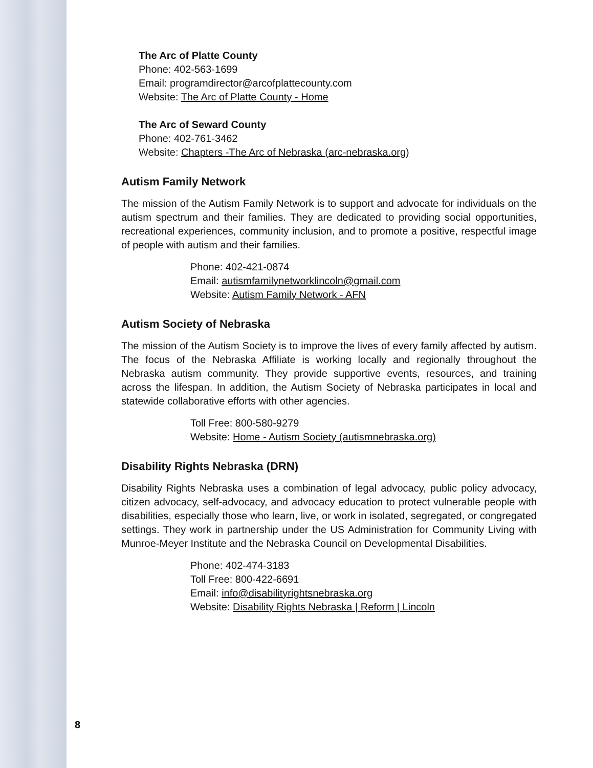The Arc of Platte County
Phone: 402-563-1699
Email: programdirector@arcofplattecounty.com
Website: The Arc of Platte County - Home
The Arc of Seward County
Phone: 402-761-3462
Website: Chapters -The Arc of Nebraska (arc-nebraska.org)
Autism Family Network
The mission of the Autism Family Network is to support and advocate for individuals on the autism spectrum and their families. They are dedicated to providing social opportunities, recreational experiences, community inclusion, and to promote a positive, respectful image of people with autism and their families.
Phone: 402-421-0874
Email: autismfamilynetworklincoln@gmail.com
Website: Autism Family Network - AFN
Autism Society of Nebraska
The mission of the Autism Society is to improve the lives of every family affected by autism. The focus of the Nebraska Affiliate is working locally and regionally throughout the Nebraska autism community. They provide supportive events, resources, and training across the lifespan. In addition, the Autism Society of Nebraska participates in local and statewide collaborative efforts with other agencies.
Toll Free: 800-580-9279
Website: Home - Autism Society (autismnebraska.org)
Disability Rights Nebraska (DRN)
Disability Rights Nebraska uses a combination of legal advocacy, public policy advocacy, citizen advocacy, self-advocacy, and advocacy education to protect vulnerable people with disabilities, especially those who learn, live, or work in isolated, segregated, or congregated settings. They work in partnership under the US Administration for Community Living with Munroe-Meyer Institute and the Nebraska Council on Developmental Disabilities.
Phone: 402-474-3183
Toll Free: 800-422-6691
Email: info@disabilityrightsnebraska.org
Website: Disability Rights Nebraska | Reform | Lincoln
8